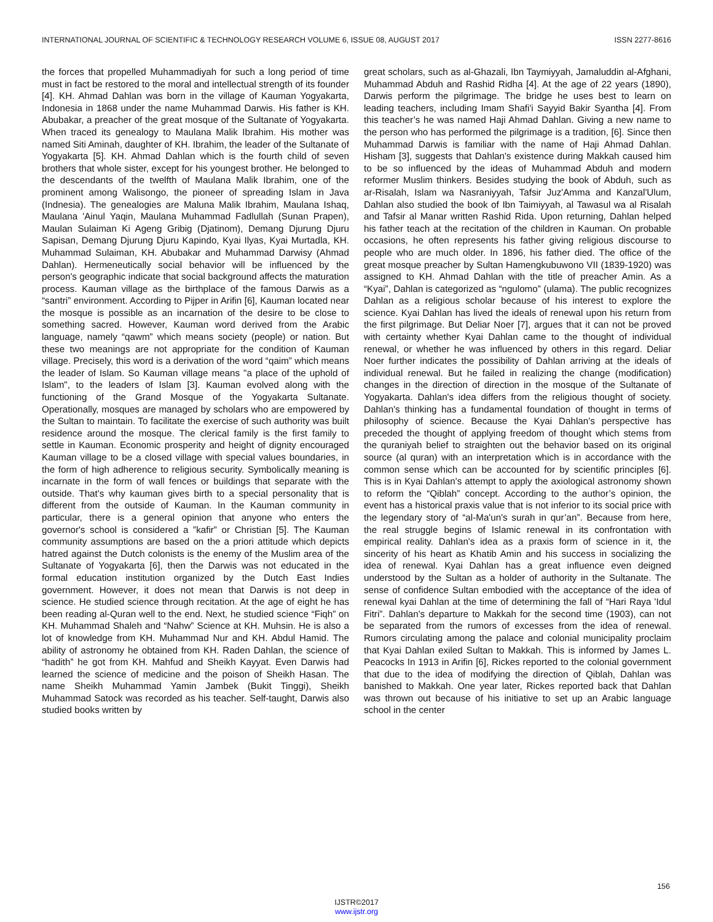INTERNATIONAL JOURNAL OF SCIENTIFIC & TECHNOLOGY RESEARCH VOLUME 6, ISSUE 08, AUGUST 2017 ISSN 2277-8616
the forces that propelled Muhammadiyah for such a long period of time must in fact be restored to the moral and intellectual strength of its founder [4]. KH. Ahmad Dahlan was born in the village of Kauman Yogyakarta, Indonesia in 1868 under the name Muhammad Darwis. His father is KH. Abubakar, a preacher of the great mosque of the Sultanate of Yogyakarta. When traced its genealogy to Maulana Malik Ibrahim. His mother was named Siti Aminah, daughter of KH. Ibrahim, the leader of the Sultanate of Yogyakarta [5]. KH. Ahmad Dahlan which is the fourth child of seven brothers that whole sister, except for his youngest brother. He belonged to the descendants of the twelfth of Maulana Malik Ibrahim, one of the prominent among Walisongo, the pioneer of spreading Islam in Java (Indnesia). The genealogies are Maluna Malik Ibrahim, Maulana Ishaq, Maulana 'Ainul Yaqin, Maulana Muhammad Fadlullah (Sunan Prapen), Maulan Sulaiman Ki Ageng Gribig (Djatinom), Demang Djurung Djuru Sapisan, Demang Djurung Djuru Kapindo, Kyai Ilyas, Kyai Murtadla, KH. Muhammad Sulaiman, KH. Abubakar and Muhammad Darwisy (Ahmad Dahlan). Hermeneutically social behavior will be influenced by the person's geographic indicate that social background affects the maturation process. Kauman village as the birthplace of the famous Darwis as a “santri” environment. According to Pijper in Arifin [6], Kauman located near the mosque is possible as an incarnation of the desire to be close to something sacred. However, Kauman word derived from the Arabic language, namely “qawm” which means society (people) or nation. But these two meanings are not appropriate for the condition of Kauman village. Precisely, this word is a derivation of the word “qaim” which means the leader of Islam. So Kauman village means "a place of the uphold of Islam", to the leaders of Islam [3]. Kauman evolved along with the functioning of the Grand Mosque of the Yogyakarta Sultanate. Operationally, mosques are managed by scholars who are empowered by the Sultan to maintain. To facilitate the exercise of such authority was built residence around the mosque. The clerical family is the first family to settle in Kauman. Economic prosperity and height of dignity encouraged Kauman village to be a closed village with special values boundaries, in the form of high adherence to religious security. Symbolically meaning is incarnate in the form of wall fences or buildings that separate with the outside. That's why kauman gives birth to a special personality that is different from the outside of Kauman. In the Kauman community in particular, there is a general opinion that anyone who enters the governor's school is considered a ”kafir” or Christian [5]. The Kauman community assumptions are based on the a priori attitude which depicts hatred against the Dutch colonists is the enemy of the Muslim area of the Sultanate of Yogyakarta [6], then the Darwis was not educated in the formal education institution organized by the Dutch East Indies government. However, it does not mean that Darwis is not deep in science. He studied science through recitation. At the age of eight he has been reading al-Quran well to the end. Next, he studied science “Fiqh” on KH. Muhammad Shaleh and “Nahw” Science at KH. Muhsin. He is also a lot of knowledge from KH. Muhammad Nur and KH. Abdul Hamid. The ability of astronomy he obtained from KH. Raden Dahlan, the science of “hadith” he got from KH. Mahfud and Sheikh Kayyat. Even Darwis had learned the science of medicine and the poison of Sheikh Hasan. The name Sheikh Muhammad Yamin Jambek (Bukit Tinggi), Sheikh Muhammad Satock was recorded as his teacher. Self-taught, Darwis also studied books written by
great scholars, such as al-Ghazali, Ibn Taymiyyah, Jamaluddin al-Afghani, Muhammad Abduh and Rashid Ridha [4]. At the age of 22 years (1890), Darwis perform the pilgrimage. The bridge he uses best to learn on leading teachers, including Imam Shafi'i Sayyid Bakir Syantha [4]. From this teacher’s he was named Haji Ahmad Dahlan. Giving a new name to the person who has performed the pilgrimage is a tradition, [6]. Since then Muhammad Darwis is familiar with the name of Haji Ahmad Dahlan. Hisham [3], suggests that Dahlan's existence during Makkah caused him to be so influenced by the ideas of Muhammad Abduh and modern reformer Muslim thinkers. Besides studying the book of Abduh, such as ar-Risalah, Islam wa Nasraniyyah, Tafsir Juz'Amma and Kanzal'Ulum, Dahlan also studied the book of Ibn Taimiyyah, al Tawasul wa al Risalah and Tafsir al Manar written Rashid Rida. Upon returning, Dahlan helped his father teach at the recitation of the children in Kauman. On probable occasions, he often represents his father giving religious discourse to people who are much older. In 1896, his father died. The office of the great mosque preacher by Sultan Hamengkubuwono VII (1839-1920) was assigned to KH. Ahmad Dahlan with the title of preacher Amin. As a “Kyai”, Dahlan is categorized as “ngulomo” (ulama). The public recognizes Dahlan as a religious scholar because of his interest to explore the science. Kyai Dahlan has lived the ideals of renewal upon his return from the first pilgrimage. But Deliar Noer [7], argues that it can not be proved with certainty whether Kyai Dahlan came to the thought of individual renewal, or whether he was influenced by others in this regard. Deliar Noer further indicates the possibility of Dahlan arriving at the ideals of individual renewal. But he failed in realizing the change (modification) changes in the direction of direction in the mosque of the Sultanate of Yogyakarta. Dahlan's idea differs from the religious thought of society. Dahlan's thinking has a fundamental foundation of thought in terms of philosophy of science. Because the Kyai Dahlan's perspective has preceded the thought of applying freedom of thought which stems from the quraniyah belief to straighten out the behavior based on its original source (al quran) with an interpretation which is in accordance with the common sense which can be accounted for by scientific principles [6]. This is in Kyai Dahlan's attempt to apply the axiological astronomy shown to reform the “Qiblah” concept. According to the author’s opinion, the event has a historical praxis value that is not inferior to its social price with the legendary story of “al-Ma'un's surah in qur’an”. Because from here, the real struggle begins of Islamic renewal in its confrontation with empirical reality. Dahlan's idea as a praxis form of science in it, the sincerity of his heart as Khatib Amin and his success in socializing the idea of renewal. Kyai Dahlan has a great influence even deigned understood by the Sultan as a holder of authority in the Sultanate. The sense of confidence Sultan embodied with the acceptance of the idea of renewal kyai Dahlan at the time of determining the fall of “Hari Raya 'Idul Fitri”. Dahlan's departure to Makkah for the second time (1903), can not be separated from the rumors of excesses from the idea of renewal. Rumors circulating among the palace and colonial municipality proclaim that Kyai Dahlan exiled Sultan to Makkah. This is informed by James L. Peacocks In 1913 in Arifin [6], Rickes reported to the colonial government that due to the idea of modifying the direction of Qiblah, Dahlan was banished to Makkah. One year later, Rickes reported back that Dahlan was thrown out because of his initiative to set up an Arabic language school in the center
156
IJSTR©2017
www.ijstr.org